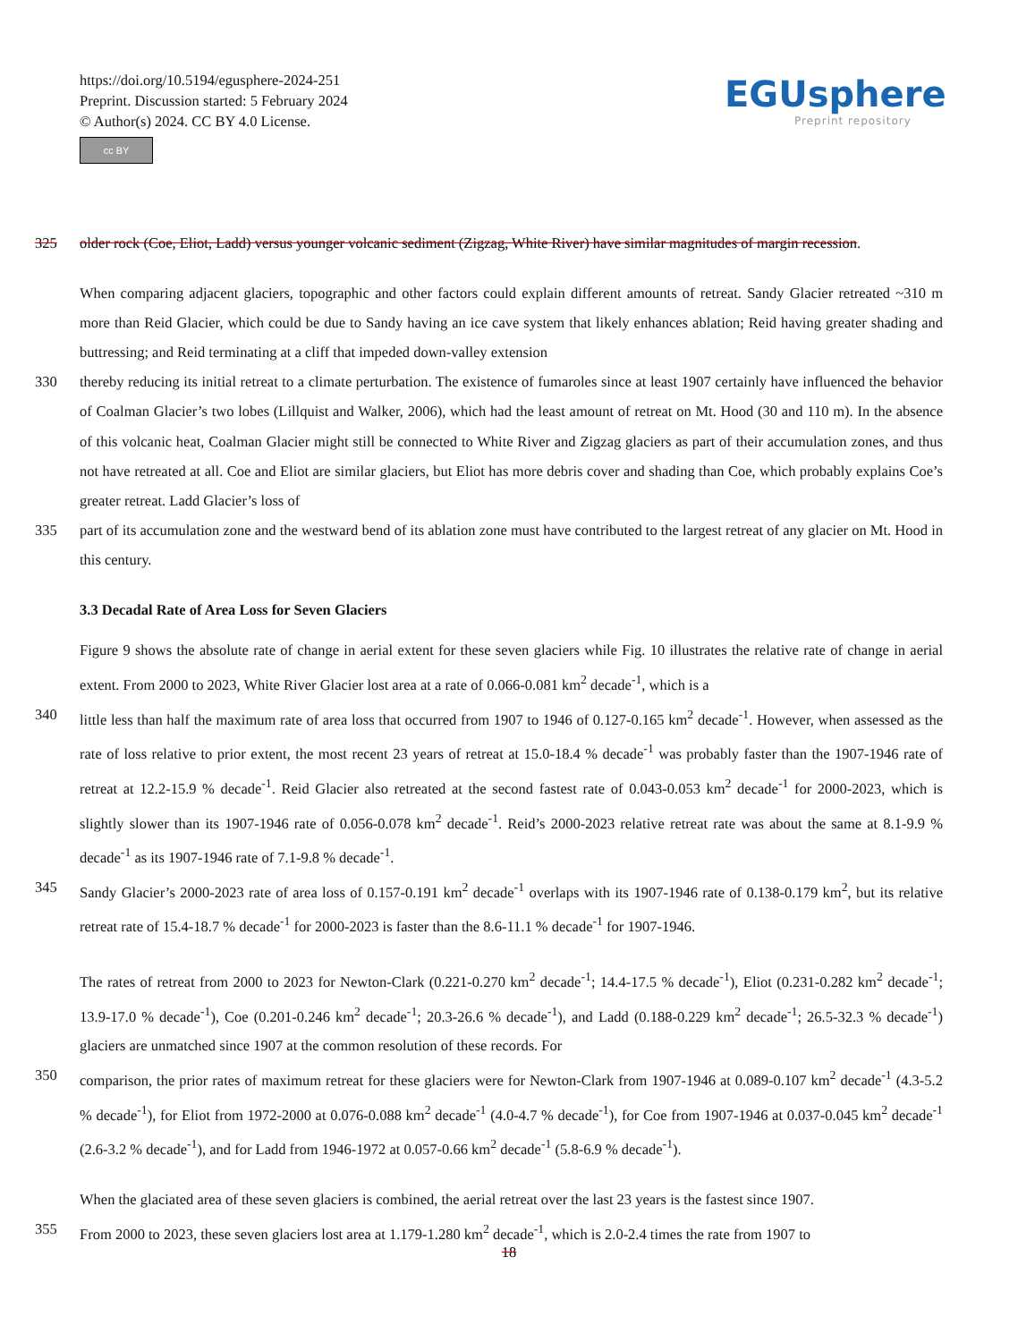https://doi.org/10.5194/egusphere-2024-251
Preprint. Discussion started: 5 February 2024
© Author(s) 2024. CC BY 4.0 License.
cc BY
EGUsphere
Preprint repository
325 older rock (Coe, Eliot, Ladd) versus younger volcanic sediment (Zigzag, White River) have similar magnitudes of margin recession.
When comparing adjacent glaciers, topographic and other factors could explain different amounts of retreat. Sandy Glacier retreated ~310 m more than Reid Glacier, which could be due to Sandy having an ice cave system that likely enhances ablation; Reid having greater shading and buttressing; and Reid terminating at a cliff that impeded down-valley extension
330 thereby reducing its initial retreat to a climate perturbation. The existence of fumaroles since at least 1907 certainly have influenced the behavior of Coalman Glacier’s two lobes (Lillquist and Walker, 2006), which had the least amount of retreat on Mt. Hood (30 and 110 m). In the absence of this volcanic heat, Coalman Glacier might still be connected to White River and Zigzag glaciers as part of their accumulation zones, and thus not have retreated at all. Coe and Eliot are similar glaciers, but Eliot has more debris cover and shading than Coe, which probably explains Coe’s greater retreat. Ladd Glacier’s loss of
335 part of its accumulation zone and the westward bend of its ablation zone must have contributed to the largest retreat of any glacier on Mt. Hood in this century.
3.3 Decadal Rate of Area Loss for Seven Glaciers
Figure 9 shows the absolute rate of change in aerial extent for these seven glaciers while Fig. 10 illustrates the relative rate of change in aerial extent. From 2000 to 2023, White River Glacier lost area at a rate of 0.066-0.081 km<sup>2</sup> decade<sup>-1</sup>, which is a
340 little less than half the maximum rate of area loss that occurred from 1907 to 1946 of 0.127-0.165 km<sup>2</sup> decade<sup>-1</sup>. However, when assessed as the rate of loss relative to prior extent, the most recent 23 years of retreat at 15.0-18.4 % decade<sup>-1</sup> was probably faster than the 1907-1946 rate of retreat at 12.2-15.9 % decade<sup>-1</sup>. Reid Glacier also retreated at the second fastest rate of 0.043-0.053 km<sup>2</sup> decade<sup>-1</sup> for 2000-2023, which is slightly slower than its 1907-1946 rate of 0.056-0.078 km<sup>2</sup> decade<sup>-1</sup>. Reid’s 2000-2023 relative retreat rate was about the same at 8.1-9.9 % decade<sup>-1</sup> as its 1907-1946 rate of 7.1-9.8 % decade<sup>-1</sup>.
345 Sandy Glacier’s 2000-2023 rate of area loss of 0.157-0.191 km<sup>2</sup> decade<sup>-1</sup> overlaps with its 1907-1946 rate of 0.138-0.179 km<sup>2</sup>, but its relative retreat rate of 15.4-18.7 % decade<sup>-1</sup> for 2000-2023 is faster than the 8.6-11.1 % decade<sup>-1</sup> for 1907-1946.
The rates of retreat from 2000 to 2023 for Newton-Clark (0.221-0.270 km<sup>2</sup> decade<sup>-1</sup>; 14.4-17.5 % decade<sup>-1</sup>), Eliot (0.231-0.282 km<sup>2</sup> decade<sup>-1</sup>; 13.9-17.0 % decade<sup>-1</sup>), Coe (0.201-0.246 km<sup>2</sup> decade<sup>-1</sup>; 20.3-26.6 % decade<sup>-1</sup>), and Ladd (0.188-0.229 km<sup>2</sup> decade<sup>-1</sup>; 26.5-32.3 % decade<sup>-1</sup>) glaciers are unmatched since 1907 at the common resolution of these records. For
350 comparison, the prior rates of maximum retreat for these glaciers were for Newton-Clark from 1907-1946 at 0.089-0.107 km<sup>2</sup> decade<sup>-1</sup> (4.3-5.2 % decade<sup>-1</sup>), for Eliot from 1972-2000 at 0.076-0.088 km<sup>2</sup> decade<sup>-1</sup> (4.0-4.7 % decade<sup>-1</sup>), for Coe from 1907-1946 at 0.037-0.045 km<sup>2</sup> decade<sup>-1</sup> (2.6-3.2 % decade<sup>-1</sup>), and for Ladd from 1946-1972 at 0.057-0.66 km<sup>2</sup> decade<sup>-1</sup> (5.8-6.9 % decade<sup>-1</sup>).
When the glaciated area of these seven glaciers is combined, the aerial retreat over the last 23 years is the fastest since 1907.
355 From 2000 to 2023, these seven glaciers lost area at 1.179-1.280 km<sup>2</sup> decade<sup>-1</sup>, which is 2.0-2.4 times the rate from 1907 to
18